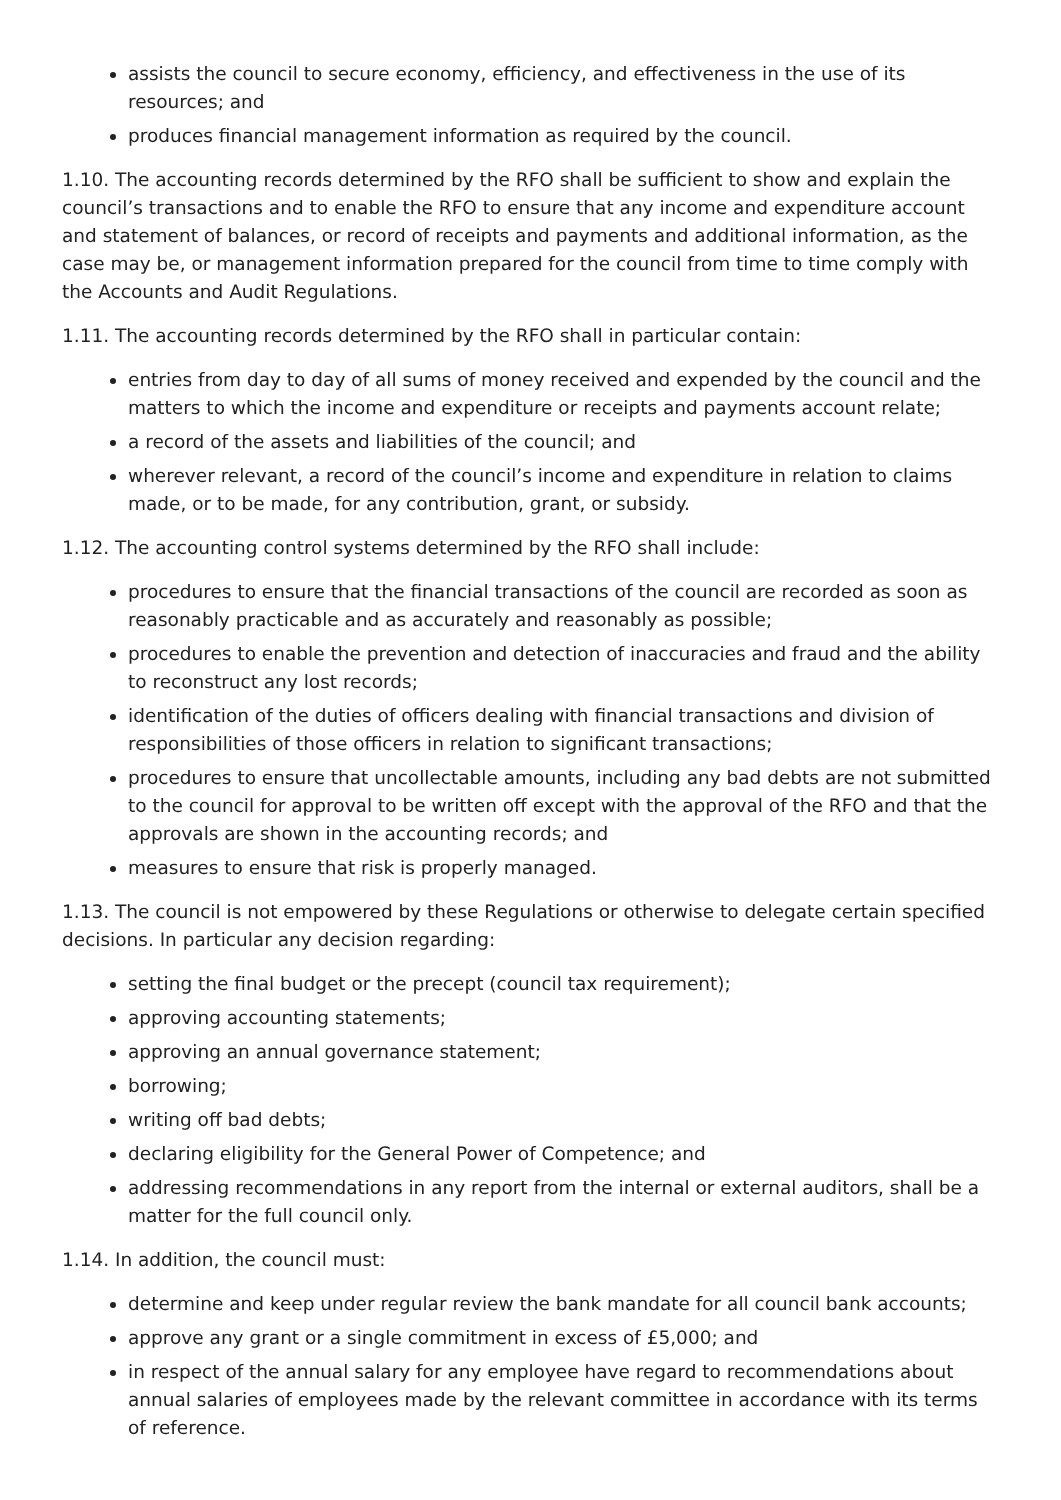assists the council to secure economy, efficiency, and effectiveness in the use of its resources; and
produces financial management information as required by the council.
1.10. The accounting records determined by the RFO shall be sufficient to show and explain the council’s transactions and to enable the RFO to ensure that any income and expenditure account and statement of balances, or record of receipts and payments and additional information, as the case may be, or management information prepared for the council from time to time comply with the Accounts and Audit Regulations.
1.11. The accounting records determined by the RFO shall in particular contain:
entries from day to day of all sums of money received and expended by the council and the matters to which the income and expenditure or receipts and payments account relate;
a record of the assets and liabilities of the council; and
wherever relevant, a record of the council’s income and expenditure in relation to claims made, or to be made, for any contribution, grant, or subsidy.
1.12. The accounting control systems determined by the RFO shall include:
procedures to ensure that the financial transactions of the council are recorded as soon as reasonably practicable and as accurately and reasonably as possible;
procedures to enable the prevention and detection of inaccuracies and fraud and the ability to reconstruct any lost records;
identification of the duties of officers dealing with financial transactions and division of responsibilities of those officers in relation to significant transactions;
procedures to ensure that uncollectable amounts, including any bad debts are not submitted to the council for approval to be written off except with the approval of the RFO and that the approvals are shown in the accounting records; and
measures to ensure that risk is properly managed.
1.13. The council is not empowered by these Regulations or otherwise to delegate certain specified decisions. In particular any decision regarding:
setting the final budget or the precept (council tax requirement);
approving accounting statements;
approving an annual governance statement;
borrowing;
writing off bad debts;
declaring eligibility for the General Power of Competence; and
addressing recommendations in any report from the internal or external auditors, shall be a matter for the full council only.
1.14. In addition, the council must:
determine and keep under regular review the bank mandate for all council bank accounts;
approve any grant or a single commitment in excess of £5,000; and
in respect of the annual salary for any employee have regard to recommendations about annual salaries of employees made by the relevant committee in accordance with its terms of reference.